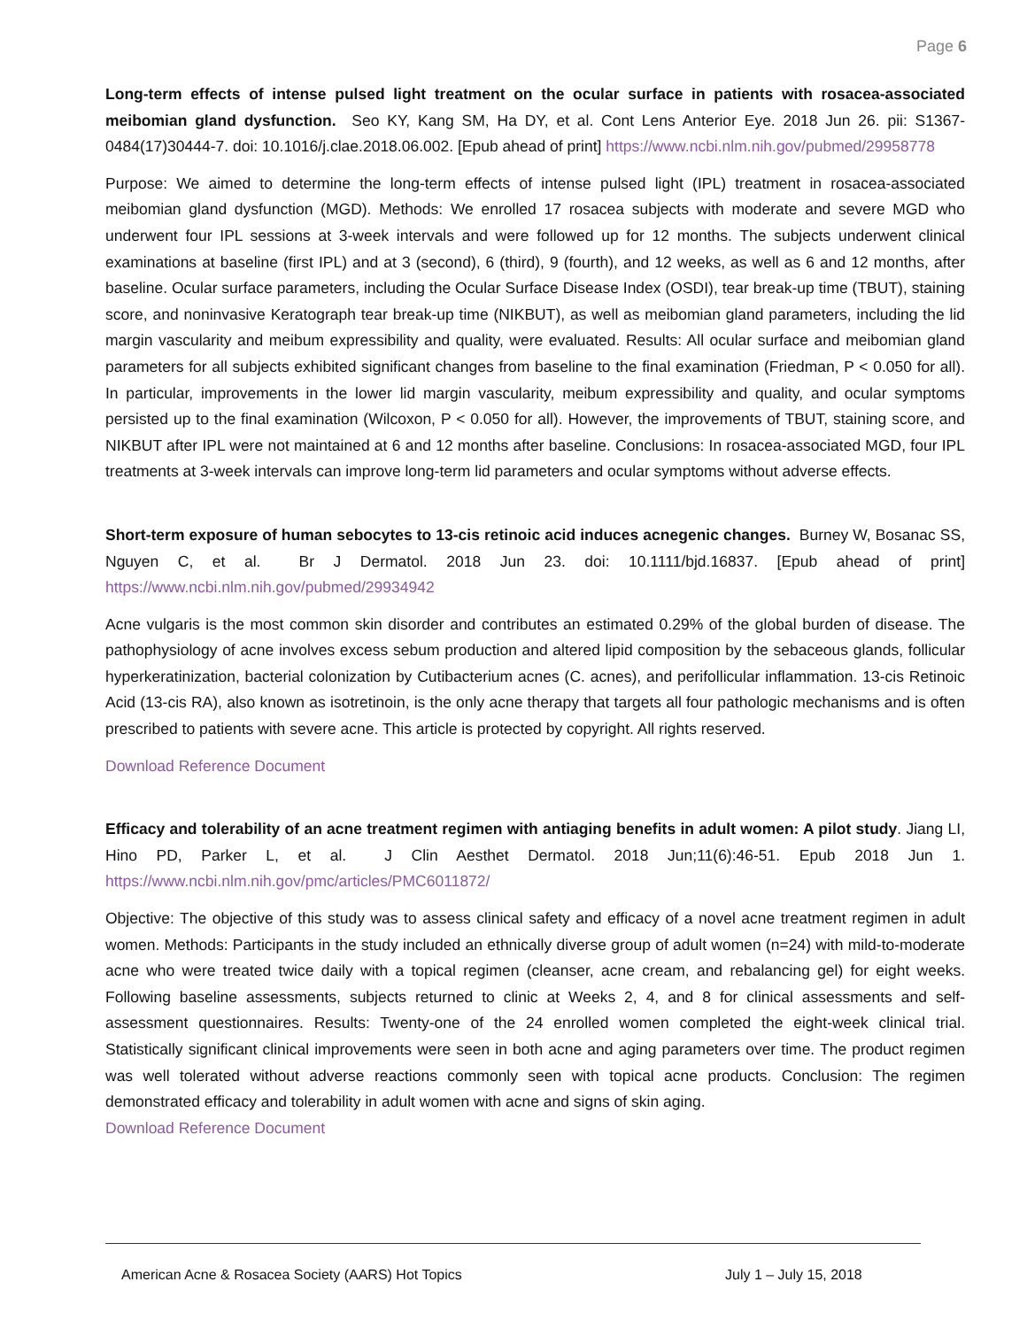Page 6
Long-term effects of intense pulsed light treatment on the ocular surface in patients with rosacea-associated meibomian gland dysfunction. Seo KY, Kang SM, Ha DY, et al. Cont Lens Anterior Eye. 2018 Jun 26. pii: S1367-0484(17)30444-7. doi: 10.1016/j.clae.2018.06.002. [Epub ahead of print] https://www.ncbi.nlm.nih.gov/pubmed/29958778
Purpose: We aimed to determine the long-term effects of intense pulsed light (IPL) treatment in rosacea-associated meibomian gland dysfunction (MGD). Methods: We enrolled 17 rosacea subjects with moderate and severe MGD who underwent four IPL sessions at 3-week intervals and were followed up for 12 months. The subjects underwent clinical examinations at baseline (first IPL) and at 3 (second), 6 (third), 9 (fourth), and 12 weeks, as well as 6 and 12 months, after baseline. Ocular surface parameters, including the Ocular Surface Disease Index (OSDI), tear break-up time (TBUT), staining score, and noninvasive Keratograph tear break-up time (NIKBUT), as well as meibomian gland parameters, including the lid margin vascularity and meibum expressibility and quality, were evaluated. Results: All ocular surface and meibomian gland parameters for all subjects exhibited significant changes from baseline to the final examination (Friedman, P < 0.050 for all). In particular, improvements in the lower lid margin vascularity, meibum expressibility and quality, and ocular symptoms persisted up to the final examination (Wilcoxon, P < 0.050 for all). However, the improvements of TBUT, staining score, and NIKBUT after IPL were not maintained at 6 and 12 months after baseline. Conclusions: In rosacea-associated MGD, four IPL treatments at 3-week intervals can improve long-term lid parameters and ocular symptoms without adverse effects.
Short-term exposure of human sebocytes to 13-cis retinoic acid induces acnegenic changes. Burney W, Bosanac SS, Nguyen C, et al. Br J Dermatol. 2018 Jun 23. doi: 10.1111/bjd.16837. [Epub ahead of print] https://www.ncbi.nlm.nih.gov/pubmed/29934942
Acne vulgaris is the most common skin disorder and contributes an estimated 0.29% of the global burden of disease. The pathophysiology of acne involves excess sebum production and altered lipid composition by the sebaceous glands, follicular hyperkeratinization, bacterial colonization by Cutibacterium acnes (C. acnes), and perifollicular inflammation. 13-cis Retinoic Acid (13-cis RA), also known as isotretinoin, is the only acne therapy that targets all four pathologic mechanisms and is often prescribed to patients with severe acne. This article is protected by copyright. All rights reserved.
Download Reference Document
Efficacy and tolerability of an acne treatment regimen with antiaging benefits in adult women: A pilot study. Jiang LI, Hino PD, Parker L, et al. J Clin Aesthet Dermatol. 2018 Jun;11(6):46-51. Epub 2018 Jun 1. https://www.ncbi.nlm.nih.gov/pmc/articles/PMC6011872/
Objective: The objective of this study was to assess clinical safety and efficacy of a novel acne treatment regimen in adult women. Methods: Participants in the study included an ethnically diverse group of adult women (n=24) with mild-to-moderate acne who were treated twice daily with a topical regimen (cleanser, acne cream, and rebalancing gel) for eight weeks. Following baseline assessments, subjects returned to clinic at Weeks 2, 4, and 8 for clinical assessments and self-assessment questionnaires. Results: Twenty-one of the 24 enrolled women completed the eight-week clinical trial. Statistically significant clinical improvements were seen in both acne and aging parameters over time. The product regimen was well tolerated without adverse reactions commonly seen with topical acne products. Conclusion: The regimen demonstrated efficacy and tolerability in adult women with acne and signs of skin aging.
Download Reference Document
American Acne & Rosacea Society (AARS) Hot Topics July 1 – July 15, 2018